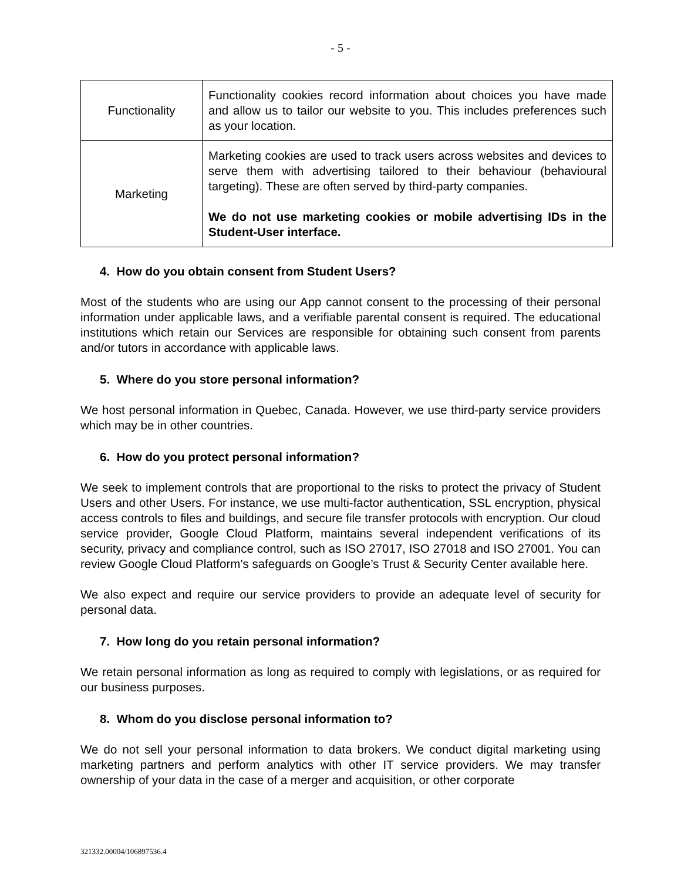- 5 -
| Functionality | Functionality cookies record information about choices you have made and allow us to tailor our website to you. This includes preferences such as your location. |
| Marketing | Marketing cookies are used to track users across websites and devices to serve them with advertising tailored to their behaviour (behavioural targeting). These are often served by third-party companies. We do not use marketing cookies or mobile advertising IDs in the Student-User interface. |
4. How do you obtain consent from Student Users?
Most of the students who are using our App cannot consent to the processing of their personal information under applicable laws, and a verifiable parental consent is required. The educational institutions which retain our Services are responsible for obtaining such consent from parents and/or tutors in accordance with applicable laws.
5. Where do you store personal information?
We host personal information in Quebec, Canada. However, we use third-party service providers which may be in other countries.
6. How do you protect personal information?
We seek to implement controls that are proportional to the risks to protect the privacy of Student Users and other Users. For instance, we use multi-factor authentication, SSL encryption, physical access controls to files and buildings, and secure file transfer protocols with encryption. Our cloud service provider, Google Cloud Platform, maintains several independent verifications of its security, privacy and compliance control, such as ISO 27017, ISO 27018 and ISO 27001. You can review Google Cloud Platform’s safeguards on Google’s Trust & Security Center available here.
We also expect and require our service providers to provide an adequate level of security for personal data.
7. How long do you retain personal information?
We retain personal information as long as required to comply with legislations, or as required for our business purposes.
8. Whom do you disclose personal information to?
We do not sell your personal information to data brokers. We conduct digital marketing using marketing partners and perform analytics with other IT service providers. We may transfer ownership of your data in the case of a merger and acquisition, or other corporate
321332.00004/106897536.4